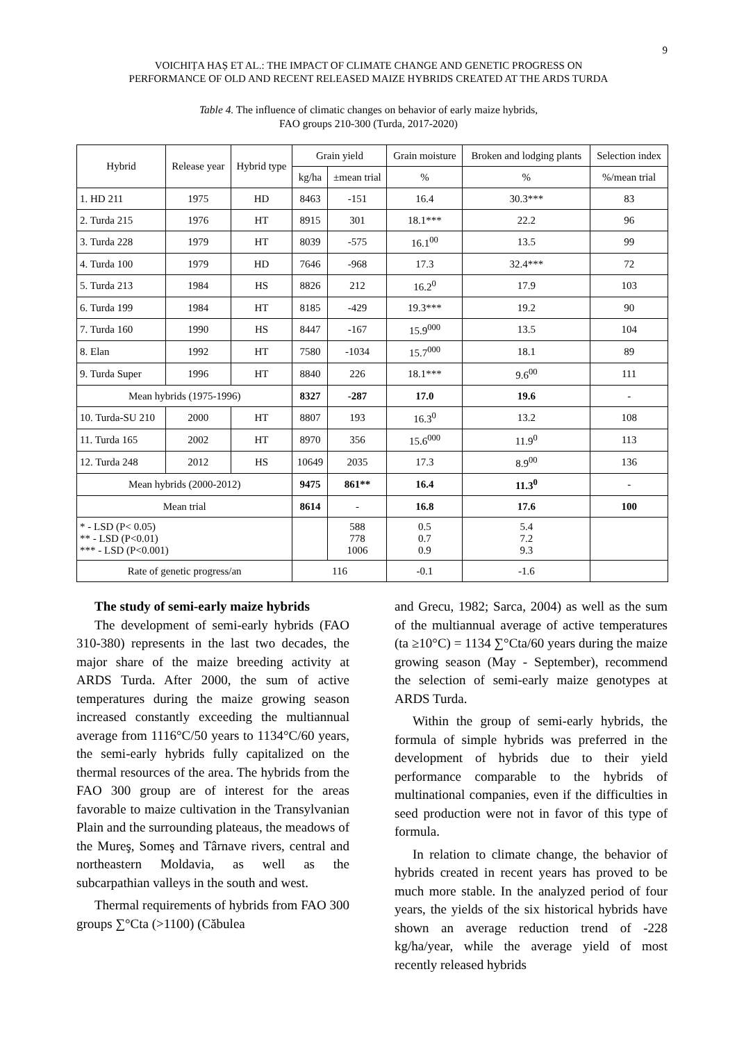9
VOICHIȚA HAȘ ET AL.: THE IMPACT OF CLIMATE CHANGE AND GENETIC PROGRESS ON
PERFORMANCE OF OLD AND RECENT RELEASED MAIZE HYBRIDS CREATED AT THE ARDS TURDA
Table 4. The influence of climatic changes on behavior of early maize hybrids,
FAO groups 210-300 (Turda, 2017-2020)
| Hybrid | Release year | Hybrid type | Grain yield | | Grain moisture | Broken and lodging plants | Selection index |
| --- | --- | --- | --- | --- | --- | --- | --- |
| | | | kg/ha | ±mean trial | % | % | %/mean trial |
| 1. HD 211 | 1975 | HD | 8463 | -151 | 16.4 | 30.3*** | 83 |
| 2. Turda 215 | 1976 | HT | 8915 | 301 | 18.1*** | 22.2 | 96 |
| 3. Turda 228 | 1979 | HT | 8039 | -575 | 16.1<sup>00</sup> | 13.5 | 99 |
| 4. Turda 100 | 1979 | HD | 7646 | -968 | 17.3 | 32.4*** | 72 |
| 5. Turda 213 | 1984 | HS | 8826 | 212 | 16.2<sup>0</sup> | 17.9 | 103 |
| 6. Turda 199 | 1984 | HT | 8185 | -429 | 19.3*** | 19.2 | 90 |
| 7. Turda 160 | 1990 | HS | 8447 | -167 | 15.9<sup>000</sup> | 13.5 | 104 |
| 8. Elan | 1992 | HT | 7580 | -1034 | 15.7<sup>000</sup> | 18.1 | 89 |
| 9. Turda Super | 1996 | HT | 8840 | 226 | 18.1*** | 9.6<sup>00</sup> | 111 |
| Mean hybrids (1975-1996) | | | 8327 | -287 | 17.0 | 19.6 | - |
| 10. Turda-SU 210 | 2000 | HT | 8807 | 193 | 16.3<sup>0</sup> | 13.2 | 108 |
| 11. Turda 165 | 2002 | HT | 8970 | 356 | 15.6<sup>000</sup> | 11.9<sup>0</sup> | 113 |
| 12. Turda 248 | 2012 | HS | 10649 | 2035 | 17.3 | 8.9<sup>00</sup> | 136 |
| Mean hybrids (2000-2012) | | | 9475 | 861** | 16.4 | 11.3<sup>0</sup> | - |
| Mean trial | | | 8614 | - | 16.8 | 17.6 | 100 |
| * - LSD (P< 0.05) ** - LSD (P<0.01) *** - LSD (P<0.001) | | | | 588 778 1006 | 0.5 0.7 0.9 | 5.4 7.2 9.3 | |
| Rate of genetic progress/an | | | 116 | | -0.1 | -1.6 | |
The study of semi-early maize hybrids
The development of semi-early hybrids (FAO 310-380) represents in the last two decades, the major share of the maize breeding activity at ARDS Turda. After 2000, the sum of active temperatures during the maize growing season increased constantly exceeding the multiannual average from 1116°C/50 years to 1134°C/60 years, the semi-early hybrids fully capitalized on the thermal resources of the area. The hybrids from the FAO 300 group are of interest for the areas favorable to maize cultivation in the Transylvanian Plain and the surrounding plateaus, the meadows of the Mureş, Someş and Târnave rivers, central and northeastern Moldavia, as well as the subcarpathian valleys in the south and west.
Thermal requirements of hybrids from FAO 300 groups ∑°Cta (>1100) (Căbulea
and Grecu, 1982; Sarca, 2004) as well as the sum of the multiannual average of active temperatures (ta ≥10°C) = 1134 ∑°Cta/60 years during the maize growing season (May - September), recommend the selection of semi-early maize genotypes at ARDS Turda.
Within the group of semi-early hybrids, the formula of simple hybrids was preferred in the development of hybrids due to their yield performance comparable to the hybrids of multinational companies, even if the difficulties in seed production were not in favor of this type of formula.
In relation to climate change, the behavior of hybrids created in recent years has proved to be much more stable. In the analyzed period of four years, the yields of the six historical hybrids have shown an average reduction trend of -228 kg/ha/year, while the average yield of most recently released hybrids